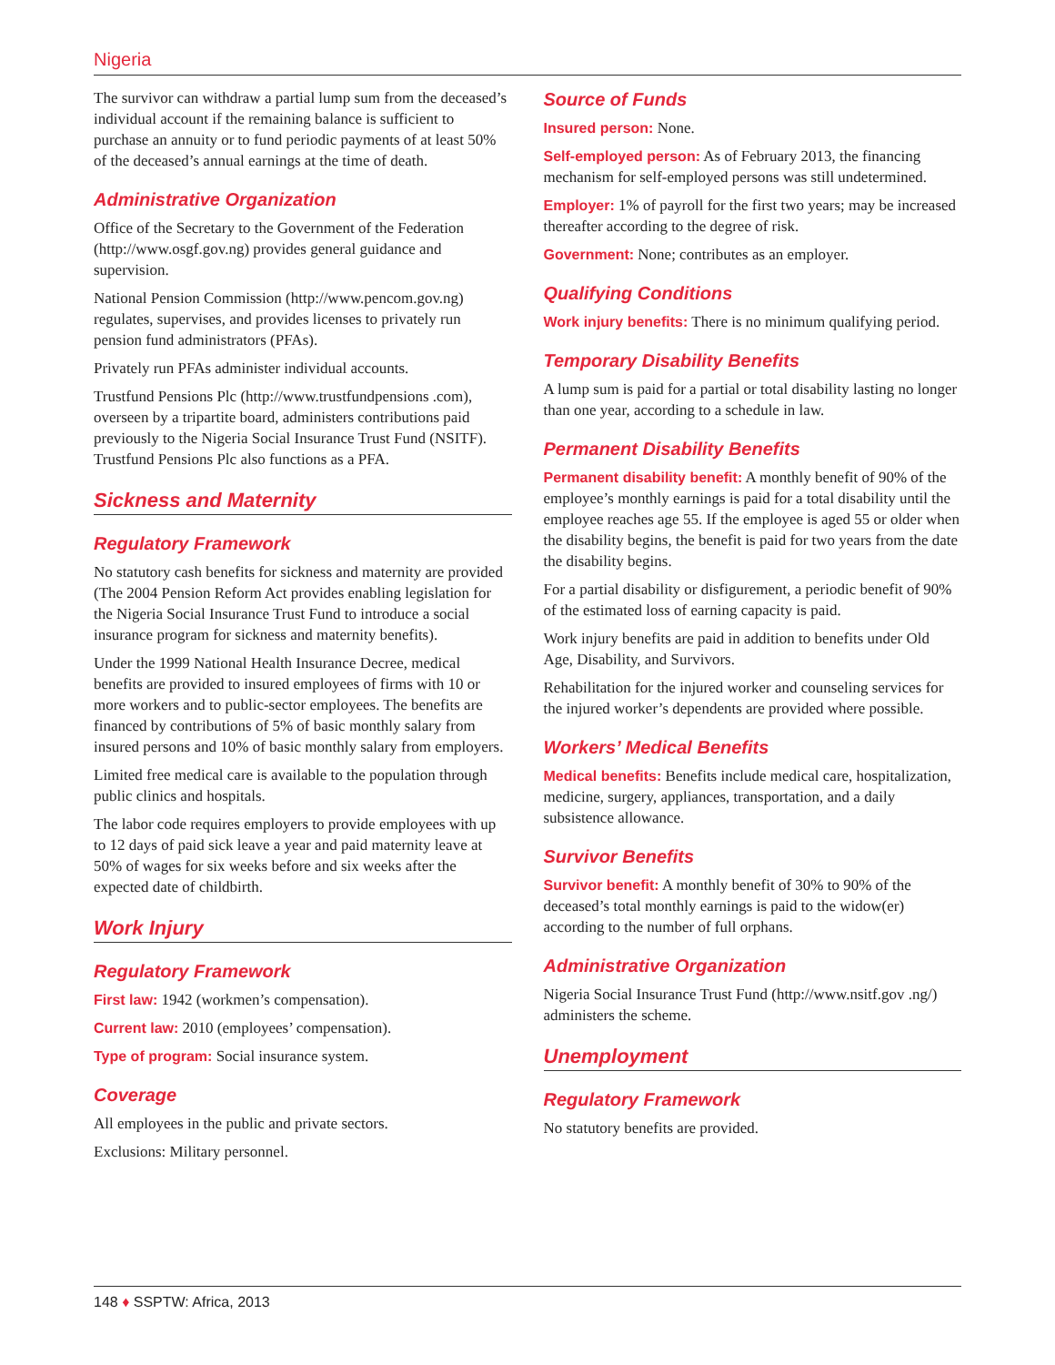Nigeria
The survivor can withdraw a partial lump sum from the deceased’s individual account if the remaining balance is sufficient to purchase an annuity or to fund periodic payments of at least 50% of the deceased’s annual earnings at the time of death.
Administrative Organization
Office of the Secretary to the Government of the Federation (http://www.osgf.gov.ng) provides general guidance and supervision.
National Pension Commission (http://www.pencom.gov.ng) regulates, supervises, and provides licenses to privately run pension fund administrators (PFAs).
Privately run PFAs administer individual accounts.
Trustfund Pensions Plc (http://www.trustfundpensions .com), overseen by a tripartite board, administers contributions paid previously to the Nigeria Social Insurance Trust Fund (NSITF). Trustfund Pensions Plc also functions as a PFA.
Sickness and Maternity
Regulatory Framework
No statutory cash benefits for sickness and maternity are provided (The 2004 Pension Reform Act provides enabling legislation for the Nigeria Social Insurance Trust Fund to introduce a social insurance program for sickness and maternity benefits).
Under the 1999 National Health Insurance Decree, medical benefits are provided to insured employees of firms with 10 or more workers and to public-sector employees. The benefits are financed by contributions of 5% of basic monthly salary from insured persons and 10% of basic monthly salary from employers.
Limited free medical care is available to the population through public clinics and hospitals.
The labor code requires employers to provide employees with up to 12 days of paid sick leave a year and paid maternity leave at 50% of wages for six weeks before and six weeks after the expected date of childbirth.
Work Injury
Regulatory Framework
First law: 1942 (workmen’s compensation).
Current law: 2010 (employees’ compensation).
Type of program: Social insurance system.
Coverage
All employees in the public and private sectors.
Exclusions: Military personnel.
Source of Funds
Insured person: None.
Self-employed person: As of February 2013, the financing mechanism for self-employed persons was still undetermined.
Employer: 1% of payroll for the first two years; may be increased thereafter according to the degree of risk.
Government: None; contributes as an employer.
Qualifying Conditions
Work injury benefits: There is no minimum qualifying period.
Temporary Disability Benefits
A lump sum is paid for a partial or total disability lasting no longer than one year, according to a schedule in law.
Permanent Disability Benefits
Permanent disability benefit: A monthly benefit of 90% of the employee’s monthly earnings is paid for a total disability until the employee reaches age 55. If the employee is aged 55 or older when the disability begins, the benefit is paid for two years from the date the disability begins.
For a partial disability or disfigurement, a periodic benefit of 90% of the estimated loss of earning capacity is paid.
Work injury benefits are paid in addition to benefits under Old Age, Disability, and Survivors.
Rehabilitation for the injured worker and counseling services for the injured worker’s dependents are provided where possible.
Workers’ Medical Benefits
Medical benefits: Benefits include medical care, hospitalization, medicine, surgery, appliances, transportation, and a daily subsistence allowance.
Survivor Benefits
Survivor benefit: A monthly benefit of 30% to 90% of the deceased’s total monthly earnings is paid to the widow(er) according to the number of full orphans.
Administrative Organization
Nigeria Social Insurance Trust Fund (http://www.nsitf.gov .ng/) administers the scheme.
Unemployment
Regulatory Framework
No statutory benefits are provided.
148 ♦ SSPTW: Africa, 2013